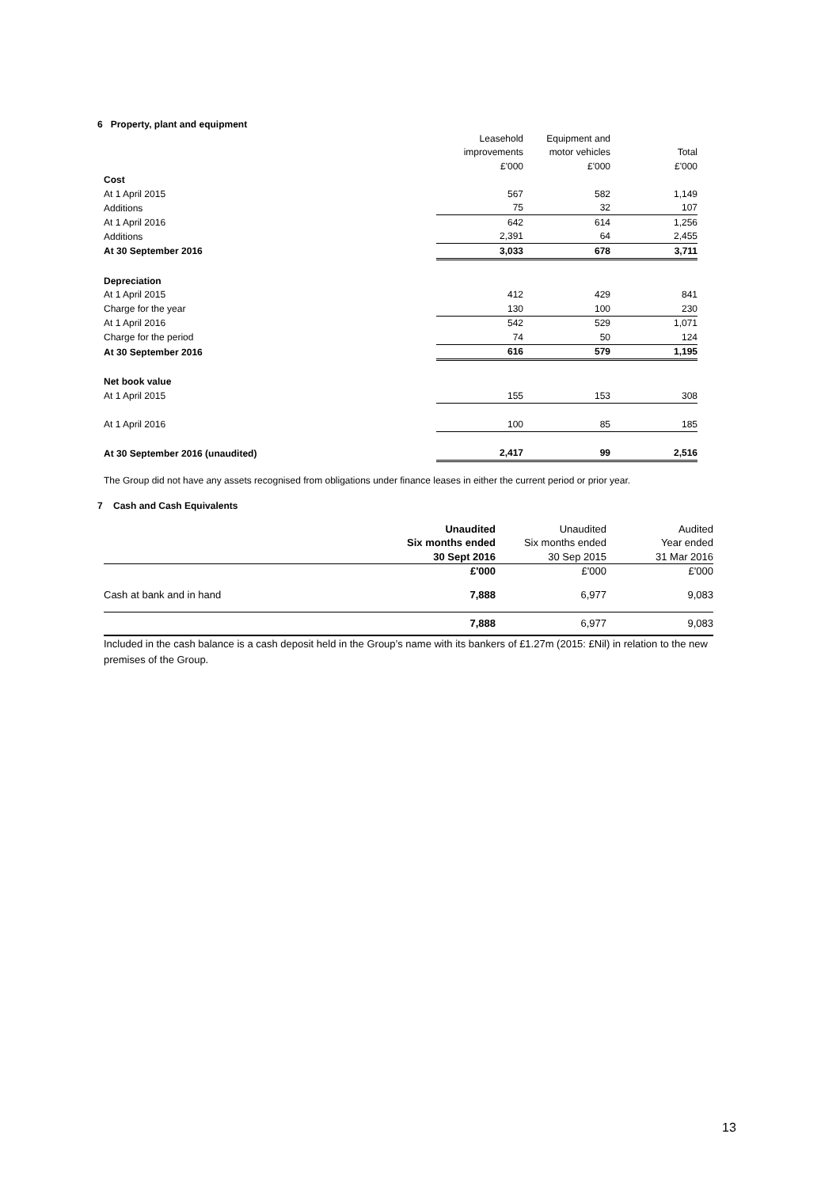6 Property, plant and equipment
| | Leasehold | Equipment and | |
| | improvements | motor vehicles | Total |
| | £'000 | £'000 | £'000 |
| Cost | | | |
| At 1 April 2015 | 567 | 582 | 1,149 |
| Additions | 75 | 32 | 107 |
| At 1 April 2016 | 642 | 614 | 1,256 |
| Additions | 2,391 | 64 | 2,455 |
| At 30 September 2016 | 3,033 | 678 | 3,711 |
| Depreciation | | | |
| At 1 April 2015 | 412 | 429 | 841 |
| Charge for the year | 130 | 100 | 230 |
| At 1 April 2016 | 542 | 529 | 1,071 |
| Charge for the period | 74 | 50 | 124 |
| At 30 September 2016 | 616 | 579 | 1,195 |
| Net book value | | | |
| At 1 April 2015 | 155 | 153 | 308 |
| At 1 April 2016 | 100 | 85 | 185 |
| At 30 September 2016 (unaudited) | 2,417 | 99 | 2,516 |
The Group did not have any assets recognised from obligations under finance leases in either the current period or prior year.
7 Cash and Cash Equivalents
| | Unaudited | Unaudited | Audited |
| | Six months ended | Six months ended | Year ended |
| | 30 Sept 2016 | 30 Sep 2015 | 31 Mar 2016 |
| | £'000 | £'000 | £'000 |
| Cash at bank and in hand | 7,888 | 6,977 | 9,083 |
| | 7,888 | 6,977 | 9,083 |
Included in the cash balance is a cash deposit held in the Group’s name with its bankers of £1.27m (2015: £Nil) in relation to the new premises of the Group.
13